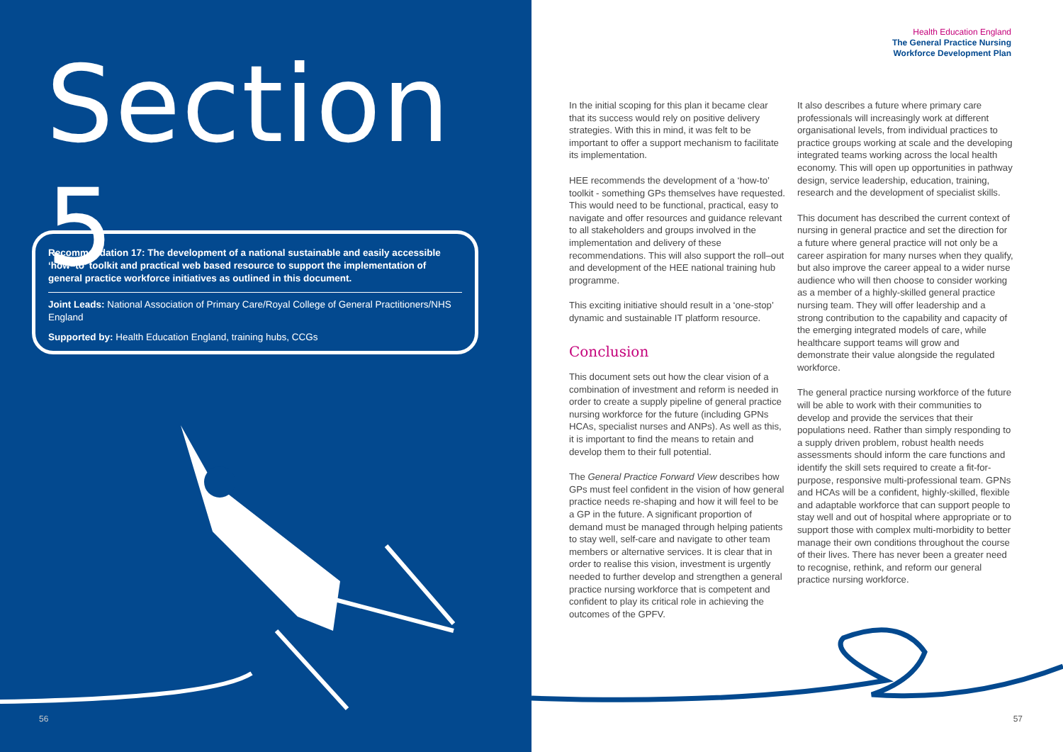Section 5
Recommendation 17: The development of a national sustainable and easily accessible ‘how–to’ toolkit and practical web based resource to support the implementation of general practice workforce initiatives as outlined in this document.
Joint Leads: National Association of Primary Care/Royal College of General Practitioners/NHS England
Supported by: Health Education England, training hubs, CCGs
56
Health Education England
The General Practice Nursing
Workforce Development Plan
In the initial scoping for this plan it became clear that its success would rely on positive delivery strategies. With this in mind, it was felt to be important to offer a support mechanism to facilitate its implementation.
HEE recommends the development of a ‘how-to’ toolkit - something GPs themselves have requested. This would need to be functional, practical, easy to navigate and offer resources and guidance relevant to all stakeholders and groups involved in the implementation and delivery of these recommendations. This will also support the roll–out and development of the HEE national training hub programme.
This exciting initiative should result in a ‘one-stop’ dynamic and sustainable IT platform resource.
Conclusion
This document sets out how the clear vision of a combination of investment and reform is needed in order to create a supply pipeline of general practice nursing workforce for the future (including GPNs HCAs, specialist nurses and ANPs). As well as this, it is important to find the means to retain and develop them to their full potential.
The General Practice Forward View describes how GPs must feel confident in the vision of how general practice needs re-shaping and how it will feel to be a GP in the future. A significant proportion of demand must be managed through helping patients to stay well, self-care and navigate to other team members or alternative services. It is clear that in order to realise this vision, investment is urgently needed to further develop and strengthen a general practice nursing workforce that is competent and confident to play its critical role in achieving the outcomes of the GPFV.
It also describes a future where primary care professionals will increasingly work at different organisational levels, from individual practices to practice groups working at scale and the developing integrated teams working across the local health economy. This will open up opportunities in pathway design, service leadership, education, training, research and the development of specialist skills.
This document has described the current context of nursing in general practice and set the direction for a future where general practice will not only be a career aspiration for many nurses when they qualify, but also improve the career appeal to a wider nurse audience who will then choose to consider working as a member of a highly-skilled general practice nursing team. They will offer leadership and a strong contribution to the capability and capacity of the emerging integrated models of care, while healthcare support teams will grow and demonstrate their value alongside the regulated workforce.
The general practice nursing workforce of the future will be able to work with their communities to develop and provide the services that their populations need. Rather than simply responding to a supply driven problem, robust health needs assessments should inform the care functions and identify the skill sets required to create a fit-for-purpose, responsive multi-professional team. GPNs and HCAs will be a confident, highly-skilled, flexible and adaptable workforce that can support people to stay well and out of hospital where appropriate or to support those with complex multi-morbidity to better manage their own conditions throughout the course of their lives. There has never been a greater need to recognise, rethink, and reform our general practice nursing workforce.
57